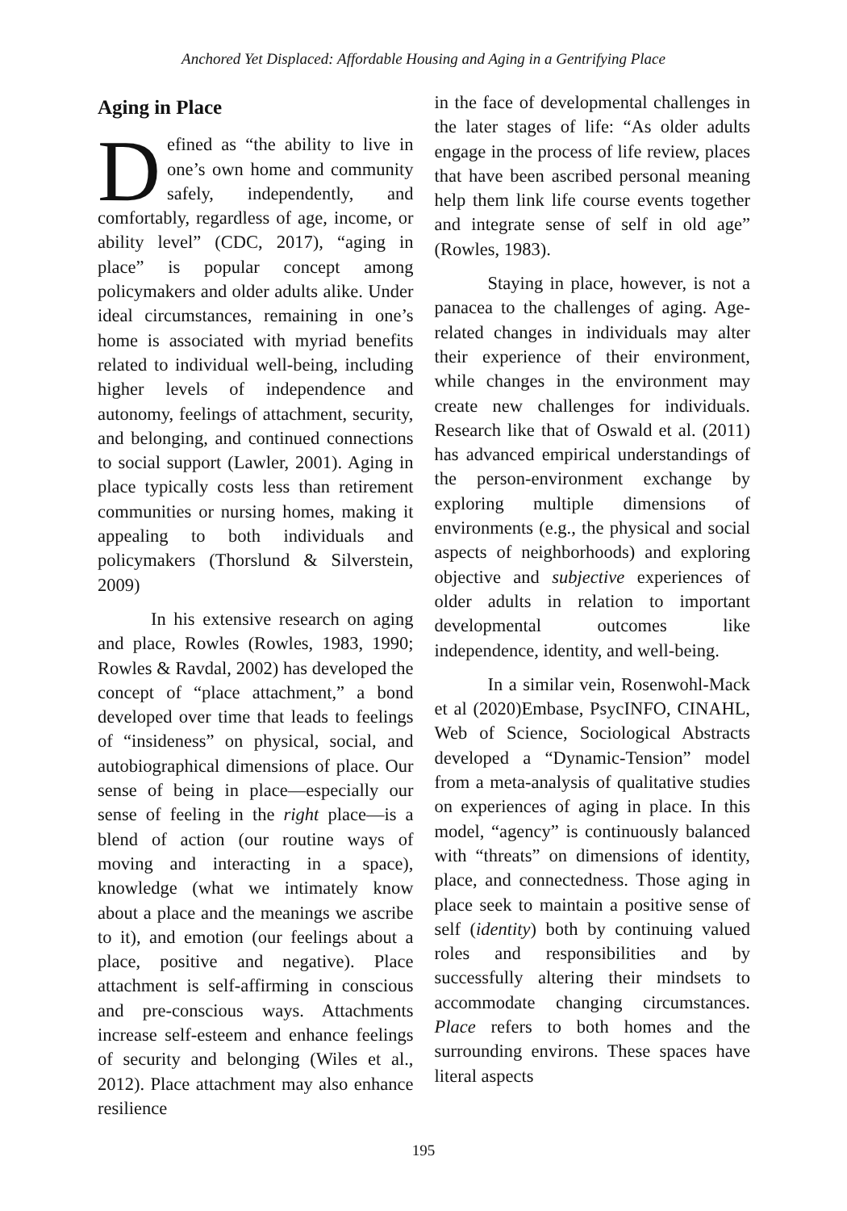Anchored Yet Displaced: Affordable Housing and Aging in a Gentrifying Place
Aging in Place
Defined as “the ability to live in one’s own home and community safely, independently, and comfortably, regardless of age, income, or ability level” (CDC, 2017), “aging in place” is popular concept among policymakers and older adults alike. Under ideal circumstances, remaining in one’s home is associated with myriad benefits related to individual well-being, including higher levels of independence and autonomy, feelings of attachment, security, and belonging, and continued connections to social support (Lawler, 2001). Aging in place typically costs less than retirement communities or nursing homes, making it appealing to both individuals and policymakers (Thorslund & Silverstein, 2009)
In his extensive research on aging and place, Rowles (Rowles, 1983, 1990; Rowles & Ravdal, 2002) has developed the concept of “place attachment,” a bond developed over time that leads to feelings of “insideness” on physical, social, and autobiographical dimensions of place. Our sense of being in place—especially our sense of feeling in the right place—is a blend of action (our routine ways of moving and interacting in a space), knowledge (what we intimately know about a place and the meanings we ascribe to it), and emotion (our feelings about a place, positive and negative). Place attachment is self-affirming in conscious and pre-conscious ways. Attachments increase self-esteem and enhance feelings of security and belonging (Wiles et al., 2012). Place attachment may also enhance resilience
in the face of developmental challenges in the later stages of life: “As older adults engage in the process of life review, places that have been ascribed personal meaning help them link life course events together and integrate sense of self in old age” (Rowles, 1983).
Staying in place, however, is not a panacea to the challenges of aging. Age-related changes in individuals may alter their experience of their environment, while changes in the environment may create new challenges for individuals. Research like that of Oswald et al. (2011) has advanced empirical understandings of the person-environment exchange by exploring multiple dimensions of environments (e.g., the physical and social aspects of neighborhoods) and exploring objective and subjective experiences of older adults in relation to important developmental outcomes like independence, identity, and well-being.
In a similar vein, Rosenwohl-Mack et al (2020)Embase, PsycINFO, CINAHL, Web of Science, Sociological Abstracts developed a “Dynamic-Tension” model from a meta-analysis of qualitative studies on experiences of aging in place. In this model, “agency” is continuously balanced with “threats” on dimensions of identity, place, and connectedness. Those aging in place seek to maintain a positive sense of self (identity) both by continuing valued roles and responsibilities and by successfully altering their mindsets to accommodate changing circumstances. Place refers to both homes and the surrounding environs. These spaces have literal aspects
195